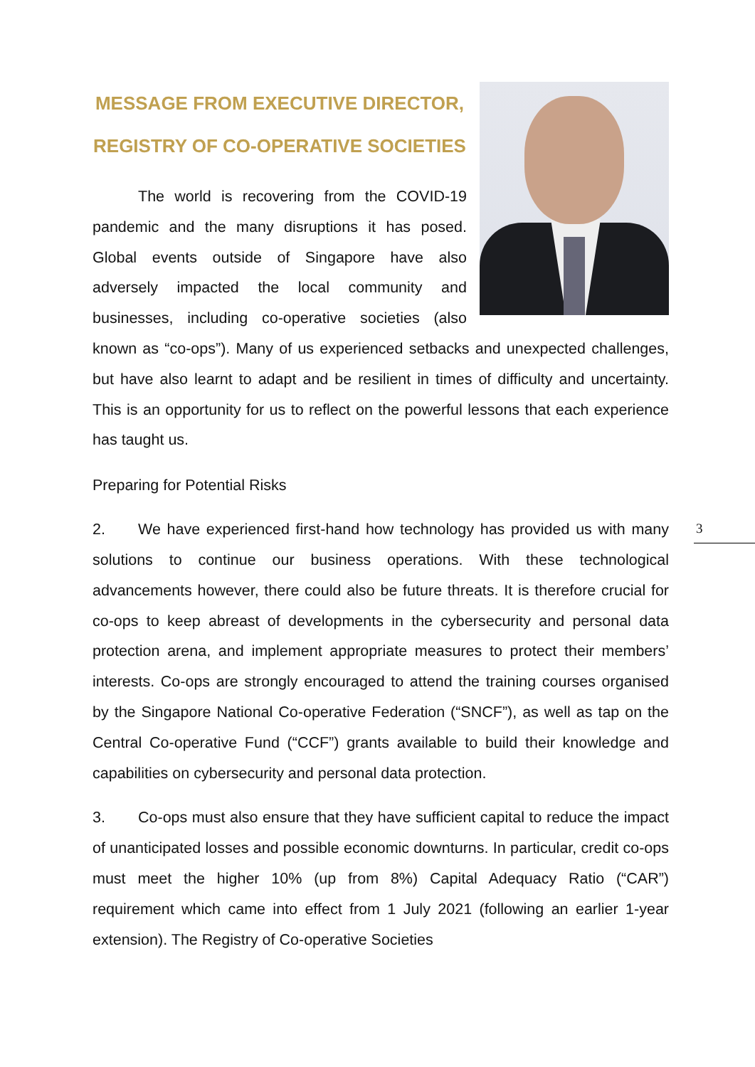MESSAGE FROM EXECUTIVE DIRECTOR,
REGISTRY OF CO-OPERATIVE SOCIETIES
The world is recovering from the COVID-19 pandemic and the many disruptions it has posed. Global events outside of Singapore have also adversely impacted the local community and businesses, including co-operative societies (also known as “co-ops”). Many of us experienced setbacks and unexpected challenges, but have also learnt to adapt and be resilient in times of difficulty and uncertainty. This is an opportunity for us to reflect on the powerful lessons that each experience has taught us.
Preparing for Potential Risks
2. We have experienced first-hand how technology has provided us with many solutions to continue our business operations. With these technological advancements however, there could also be future threats. It is therefore crucial for co-ops to keep abreast of developments in the cybersecurity and personal data protection arena, and implement appropriate measures to protect their members’ interests. Co-ops are strongly encouraged to attend the training courses organised by the Singapore National Co-operative Federation (“SNCF”), as well as tap on the Central Co-operative Fund (“CCF”) grants available to build their knowledge and capabilities on cybersecurity and personal data protection.
3. Co-ops must also ensure that they have sufficient capital to reduce the impact of unanticipated losses and possible economic downturns. In particular, credit co-ops must meet the higher 10% (up from 8%) Capital Adequacy Ratio (“CAR”) requirement which came into effect from 1 July 2021 (following an earlier 1-year extension). The Registry of Co-operative Societies
3